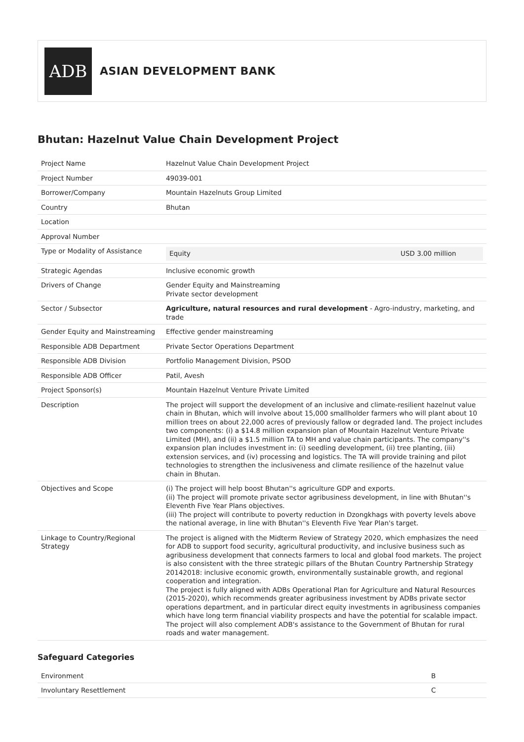ADB
ASIAN DEVELOPMENT BANK
Bhutan: Hazelnut Value Chain Development Project
| Project Name | Hazelnut Value Chain Development Project |
| Project Number | 49039-001 |
| Borrower/Company | Mountain Hazelnuts Group Limited |
| Country | Bhutan |
| Location | |
| Approval Number | |
| Type or Modality of Assistance | Equity USD 3.00 million |
| Strategic Agendas | Inclusive economic growth |
| Drivers of Change | Gender Equity and Mainstreaming Private sector development |
| Sector / Subsector | Agriculture, natural resources and rural development - Agro-industry, marketing, and trade |
| Gender Equity and Mainstreaming | Effective gender mainstreaming |
| Responsible ADB Department | Private Sector Operations Department |
| Responsible ADB Division | Portfolio Management Division, PSOD |
| Responsible ADB Officer | Patil, Avesh |
| Project Sponsor(s) | Mountain Hazelnut Venture Private Limited |
| Description | The project will support the development of an inclusive and climate-resilient hazelnut value chain in Bhutan, which will involve about 15,000 smallholder farmers who will plant about 10 million trees on about 22,000 acres of previously fallow or degraded land. The project includes two components: (i) a $14.8 million expansion plan of Mountain Hazelnut Venture Private Limited (MH), and (ii) a $1.5 million TA to MH and value chain participants. The company''s expansion plan includes investment in: (i) seedling development, (ii) tree planting, (iii) extension services, and (iv) processing and logistics. The TA will provide training and pilot technologies to strengthen the inclusiveness and climate resilience of the hazelnut value chain in Bhutan. |
| Objectives and Scope | (i) The project will help boost Bhutan''s agriculture GDP and exports. (ii) The project will promote private sector agribusiness development, in line with Bhutan''s Eleventh Five Year Plans objectives. (iii) The project will contribute to poverty reduction in Dzongkhags with poverty levels above the national average, in line with Bhutan''s Eleventh Five Year Plan's target. |
| Linkage to Country/Regional Strategy | The project is aligned with the Midterm Review of Strategy 2020, which emphasizes the need for ADB to support food security, agricultural productivity, and inclusive business such as agribusiness development that connects farmers to local and global food markets. The project is also consistent with the three strategic pillars of the Bhutan Country Partnership Strategy 20142018: inclusive economic growth, environmentally sustainable growth, and regional cooperation and integration. The project is fully aligned with ADBs Operational Plan for Agriculture and Natural Resources (2015-2020), which recommends greater agribusiness investment by ADBs private sector operations department, and in particular direct equity investments in agribusiness companies which have long term financial viability prospects and have the potential for scalable impact. The project will also complement ADB's assistance to the Government of Bhutan for rural roads and water management. |
Safeguard Categories
| Environment | B |
| Involuntary Resettlement | C |